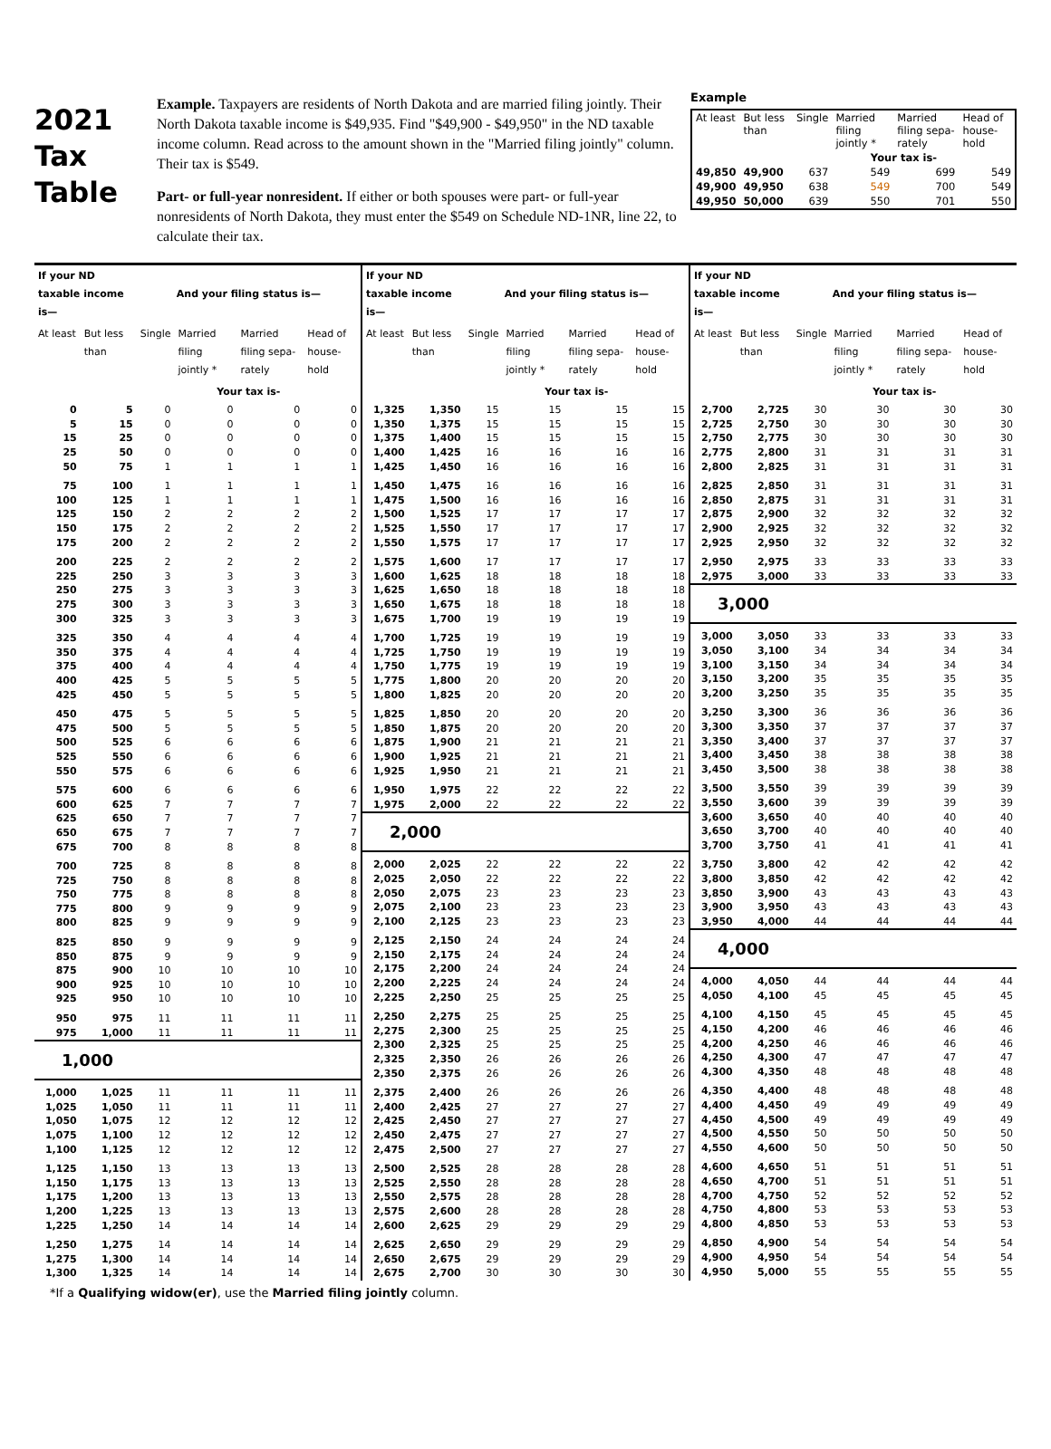2021
Tax
Table
Example. Taxpayers are residents of North Dakota and are married filing jointly. Their North Dakota taxable income is $49,935. Find "$49,900 - $49,950" in the ND taxable income column. Read across to the amount shown in the "Married filing jointly" column. Their tax is $549.
Part- or full-year nonresident. If either or both spouses were part- or full-year nonresidents of North Dakota, they must enter the $549 on Schedule ND-1NR, line 22, to calculate their tax.
Example
| At least | But less than | Single | Married filing jointly * | Married filing sepa-rately | Head of house-hold |
| --- | --- | --- | --- | --- | --- |
| | | Your tax is- | | | |
| 49,850 | 49,900 | 637 | 549 | 699 | 549 |
| 49,900 | 49,950 | 638 | 549 | 700 | 549 |
| 49,950 | 50,000 | 639 | 550 | 701 | 550 |
| If your ND taxable income is— | | And your filing status is— | | | |
| --- | --- | --- | --- | --- | --- |
| At least | But less than | Single | Married filing jointly * | Married filing sepa-rately | Head of house-hold |
| | | Your tax is- | | | |
| 0 | 5 | 0 | 0 | 0 | 0 |
| 5 | 15 | 0 | 0 | 0 | 0 |
| 15 | 25 | 0 | 0 | 0 | 0 |
| 25 | 50 | 0 | 0 | 0 | 0 |
| 50 | 75 | 1 | 1 | 1 | 1 |
| 75 | 100 | 1 | 1 | 1 | 1 |
| 100 | 125 | 1 | 1 | 1 | 1 |
| 125 | 150 | 2 | 2 | 2 | 2 |
| 150 | 175 | 2 | 2 | 2 | 2 |
| 175 | 200 | 2 | 2 | 2 | 2 |
| 200 | 225 | 2 | 2 | 2 | 2 |
| 225 | 250 | 3 | 3 | 3 | 3 |
| 250 | 275 | 3 | 3 | 3 | 3 |
| 275 | 300 | 3 | 3 | 3 | 3 |
| 300 | 325 | 3 | 3 | 3 | 3 |
| 325 | 350 | 4 | 4 | 4 | 4 |
| 350 | 375 | 4 | 4 | 4 | 4 |
| 375 | 400 | 4 | 4 | 4 | 4 |
| 400 | 425 | 5 | 5 | 5 | 5 |
| 425 | 450 | 5 | 5 | 5 | 5 |
| 450 | 475 | 5 | 5 | 5 | 5 |
| 475 | 500 | 5 | 5 | 5 | 5 |
| 500 | 525 | 6 | 6 | 6 | 6 |
| 525 | 550 | 6 | 6 | 6 | 6 |
| 550 | 575 | 6 | 6 | 6 | 6 |
| 575 | 600 | 6 | 6 | 6 | 6 |
| 600 | 625 | 7 | 7 | 7 | 7 |
| 625 | 650 | 7 | 7 | 7 | 7 |
| 650 | 675 | 7 | 7 | 7 | 7 |
| 675 | 700 | 8 | 8 | 8 | 8 |
| 700 | 725 | 8 | 8 | 8 | 8 |
| 725 | 750 | 8 | 8 | 8 | 8 |
| 750 | 775 | 8 | 8 | 8 | 8 |
| 775 | 800 | 9 | 9 | 9 | 9 |
| 800 | 825 | 9 | 9 | 9 | 9 |
| 825 | 850 | 9 | 9 | 9 | 9 |
| 850 | 875 | 9 | 9 | 9 | 9 |
| 875 | 900 | 10 | 10 | 10 | 10 |
| 900 | 925 | 10 | 10 | 10 | 10 |
| 925 | 950 | 10 | 10 | 10 | 10 |
| 950 | 975 | 11 | 11 | 11 | 11 |
| 975 | 1,000 | 11 | 11 | 11 | 11 |
| 1,000 | | | | | |
| 1,000 | 1,025 | 11 | 11 | 11 | 11 |
| 1,025 | 1,050 | 11 | 11 | 11 | 11 |
| 1,050 | 1,075 | 12 | 12 | 12 | 12 |
| 1,075 | 1,100 | 12 | 12 | 12 | 12 |
| 1,100 | 1,125 | 12 | 12 | 12 | 12 |
| 1,125 | 1,150 | 13 | 13 | 13 | 13 |
| 1,150 | 1,175 | 13 | 13 | 13 | 13 |
| 1,175 | 1,200 | 13 | 13 | 13 | 13 |
| 1,200 | 1,225 | 13 | 13 | 13 | 13 |
| 1,225 | 1,250 | 14 | 14 | 14 | 14 |
| 1,250 | 1,275 | 14 | 14 | 14 | 14 |
| 1,275 | 1,300 | 14 | 14 | 14 | 14 |
| 1,300 | 1,325 | 14 | 14 | 14 | 14 |
| If your ND taxable income is— | | And your filing status is— | | | |
| --- | --- | --- | --- | --- | --- |
| At least | But less than | Single | Married filing jointly * | Married filing sepa-rately | Head of house-hold |
| | | Your tax is- | | | |
| 1,325 | 1,350 | 15 | 15 | 15 | 15 |
| 1,350 | 1,375 | 15 | 15 | 15 | 15 |
| 1,375 | 1,400 | 15 | 15 | 15 | 15 |
| 1,400 | 1,425 | 16 | 16 | 16 | 16 |
| 1,425 | 1,450 | 16 | 16 | 16 | 16 |
| 1,450 | 1,475 | 16 | 16 | 16 | 16 |
| 1,475 | 1,500 | 16 | 16 | 16 | 16 |
| 1,500 | 1,525 | 17 | 17 | 17 | 17 |
| 1,525 | 1,550 | 17 | 17 | 17 | 17 |
| 1,550 | 1,575 | 17 | 17 | 17 | 17 |
| 1,575 | 1,600 | 17 | 17 | 17 | 17 |
| 1,600 | 1,625 | 18 | 18 | 18 | 18 |
| 1,625 | 1,650 | 18 | 18 | 18 | 18 |
| 1,650 | 1,675 | 18 | 18 | 18 | 18 |
| 1,675 | 1,700 | 19 | 19 | 19 | 19 |
| 1,700 | 1,725 | 19 | 19 | 19 | 19 |
| 1,725 | 1,750 | 19 | 19 | 19 | 19 |
| 1,750 | 1,775 | 19 | 19 | 19 | 19 |
| 1,775 | 1,800 | 20 | 20 | 20 | 20 |
| 1,800 | 1,825 | 20 | 20 | 20 | 20 |
| 1,825 | 1,850 | 20 | 20 | 20 | 20 |
| 1,850 | 1,875 | 20 | 20 | 20 | 20 |
| 1,875 | 1,900 | 21 | 21 | 21 | 21 |
| 1,900 | 1,925 | 21 | 21 | 21 | 21 |
| 1,925 | 1,950 | 21 | 21 | 21 | 21 |
| 1,950 | 1,975 | 22 | 22 | 22 | 22 |
| 1,975 | 2,000 | 22 | 22 | 22 | 22 |
| 2,000 | | | | | |
| 2,000 | 2,025 | 22 | 22 | 22 | 22 |
| 2,025 | 2,050 | 22 | 22 | 22 | 22 |
| 2,050 | 2,075 | 23 | 23 | 23 | 23 |
| 2,075 | 2,100 | 23 | 23 | 23 | 23 |
| 2,100 | 2,125 | 23 | 23 | 23 | 23 |
| 2,125 | 2,150 | 24 | 24 | 24 | 24 |
| 2,150 | 2,175 | 24 | 24 | 24 | 24 |
| 2,175 | 2,200 | 24 | 24 | 24 | 24 |
| 2,200 | 2,225 | 24 | 24 | 24 | 24 |
| 2,225 | 2,250 | 25 | 25 | 25 | 25 |
| 2,250 | 2,275 | 25 | 25 | 25 | 25 |
| 2,275 | 2,300 | 25 | 25 | 25 | 25 |
| 2,300 | 2,325 | 25 | 25 | 25 | 25 |
| 2,325 | 2,350 | 26 | 26 | 26 | 26 |
| 2,350 | 2,375 | 26 | 26 | 26 | 26 |
| 2,375 | 2,400 | 26 | 26 | 26 | 26 |
| 2,400 | 2,425 | 27 | 27 | 27 | 27 |
| 2,425 | 2,450 | 27 | 27 | 27 | 27 |
| 2,450 | 2,475 | 27 | 27 | 27 | 27 |
| 2,475 | 2,500 | 27 | 27 | 27 | 27 |
| 2,500 | 2,525 | 28 | 28 | 28 | 28 |
| 2,525 | 2,550 | 28 | 28 | 28 | 28 |
| 2,550 | 2,575 | 28 | 28 | 28 | 28 |
| 2,575 | 2,600 | 28 | 28 | 28 | 28 |
| 2,600 | 2,625 | 29 | 29 | 29 | 29 |
| 2,625 | 2,650 | 29 | 29 | 29 | 29 |
| 2,650 | 2,675 | 29 | 29 | 29 | 29 |
| 2,675 | 2,700 | 30 | 30 | 30 | 30 |
| If your ND taxable income is— | | And your filing status is— | | | |
| --- | --- | --- | --- | --- | --- |
| At least | But less than | Single | Married filing jointly * | Married filing sepa-rately | Head of house-hold |
| | | Your tax is- | | | |
| 2,700 | 2,725 | 30 | 30 | 30 | 30 |
| 2,725 | 2,750 | 30 | 30 | 30 | 30 |
| 2,750 | 2,775 | 30 | 30 | 30 | 30 |
| 2,775 | 2,800 | 31 | 31 | 31 | 31 |
| 2,800 | 2,825 | 31 | 31 | 31 | 31 |
| 2,825 | 2,850 | 31 | 31 | 31 | 31 |
| 2,850 | 2,875 | 31 | 31 | 31 | 31 |
| 2,875 | 2,900 | 32 | 32 | 32 | 32 |
| 2,900 | 2,925 | 32 | 32 | 32 | 32 |
| 2,925 | 2,950 | 32 | 32 | 32 | 32 |
| 2,950 | 2,975 | 33 | 33 | 33 | 33 |
| 2,975 | 3,000 | 33 | 33 | 33 | 33 |
| 3,000 | | | | | |
| 3,000 | 3,050 | 33 | 33 | 33 | 33 |
| 3,050 | 3,100 | 34 | 34 | 34 | 34 |
| 3,100 | 3,150 | 34 | 34 | 34 | 34 |
| 3,150 | 3,200 | 35 | 35 | 35 | 35 |
| 3,200 | 3,250 | 35 | 35 | 35 | 35 |
| 3,250 | 3,300 | 36 | 36 | 36 | 36 |
| 3,300 | 3,350 | 37 | 37 | 37 | 37 |
| 3,350 | 3,400 | 37 | 37 | 37 | 37 |
| 3,400 | 3,450 | 38 | 38 | 38 | 38 |
| 3,450 | 3,500 | 38 | 38 | 38 | 38 |
| 3,500 | 3,550 | 39 | 39 | 39 | 39 |
| 3,550 | 3,600 | 39 | 39 | 39 | 39 |
| 3,600 | 3,650 | 40 | 40 | 40 | 40 |
| 3,650 | 3,700 | 40 | 40 | 40 | 40 |
| 3,700 | 3,750 | 41 | 41 | 41 | 41 |
| 3,750 | 3,800 | 42 | 42 | 42 | 42 |
| 3,800 | 3,850 | 42 | 42 | 42 | 42 |
| 3,850 | 3,900 | 43 | 43 | 43 | 43 |
| 3,900 | 3,950 | 43 | 43 | 43 | 43 |
| 3,950 | 4,000 | 44 | 44 | 44 | 44 |
| 4,000 | | | | | |
| 4,000 | 4,050 | 44 | 44 | 44 | 44 |
| 4,050 | 4,100 | 45 | 45 | 45 | 45 |
| 4,100 | 4,150 | 45 | 45 | 45 | 45 |
| 4,150 | 4,200 | 46 | 46 | 46 | 46 |
| 4,200 | 4,250 | 46 | 46 | 46 | 46 |
| 4,250 | 4,300 | 47 | 47 | 47 | 47 |
| 4,300 | 4,350 | 48 | 48 | 48 | 48 |
| 4,350 | 4,400 | 48 | 48 | 48 | 48 |
| 4,400 | 4,450 | 49 | 49 | 49 | 49 |
| 4,450 | 4,500 | 49 | 49 | 49 | 49 |
| 4,500 | 4,550 | 50 | 50 | 50 | 50 |
| 4,550 | 4,600 | 50 | 50 | 50 | 50 |
| 4,600 | 4,650 | 51 | 51 | 51 | 51 |
| 4,650 | 4,700 | 51 | 51 | 51 | 51 |
| 4,700 | 4,750 | 52 | 52 | 52 | 52 |
| 4,750 | 4,800 | 53 | 53 | 53 | 53 |
| 4,800 | 4,850 | 53 | 53 | 53 | 53 |
| 4,850 | 4,900 | 54 | 54 | 54 | 54 |
| 4,900 | 4,950 | 54 | 54 | 54 | 54 |
| 4,950 | 5,000 | 55 | 55 | 55 | 55 |
*If a Qualifying widow(er), use the Married filing jointly column.